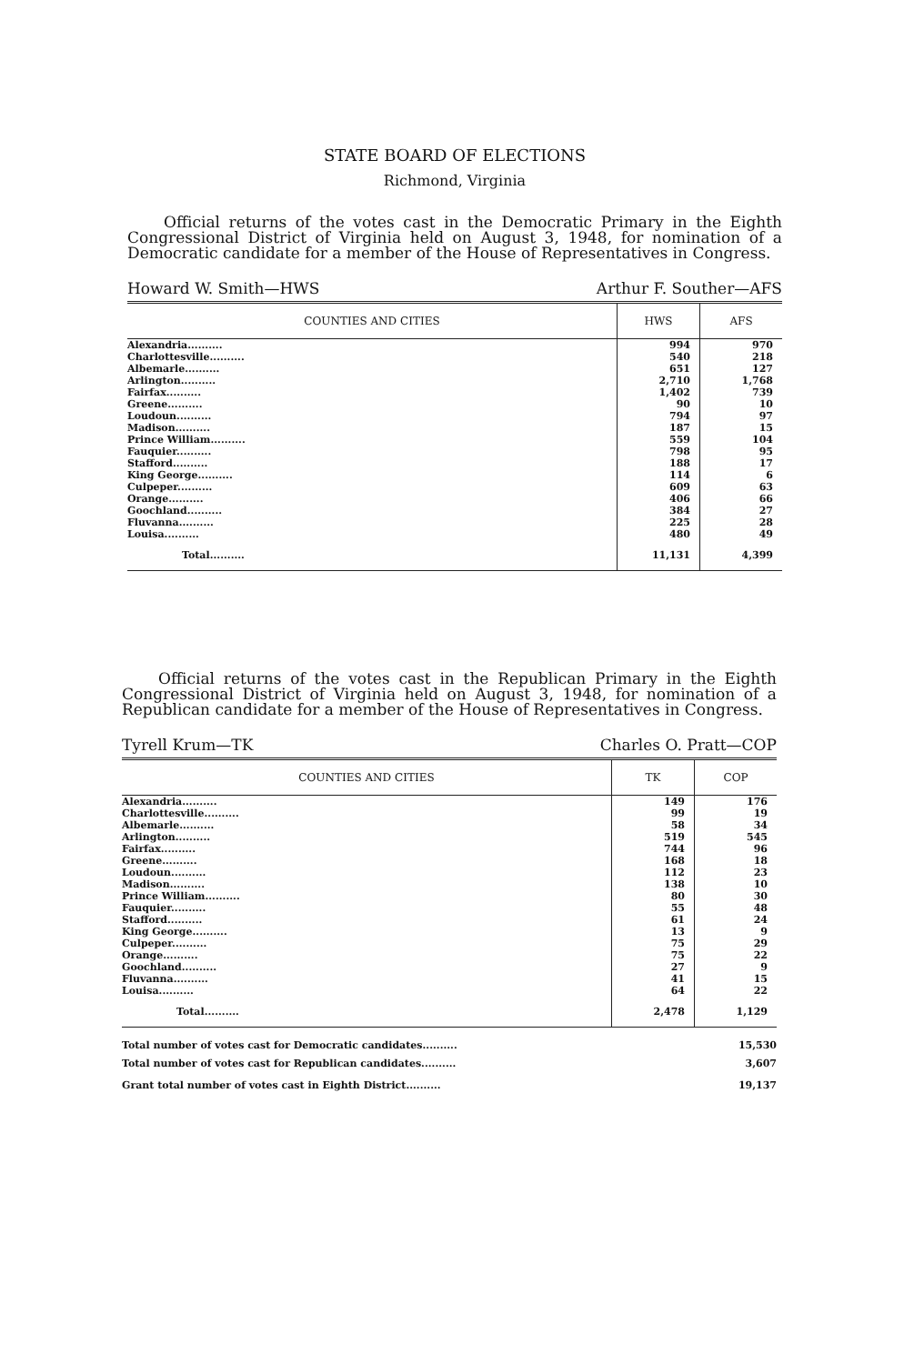STATE BOARD OF ELECTIONS
Richmond, Virginia
Official returns of the votes cast in the Democratic Primary in the Eighth Congressional District of Virginia held on August 3, 1948, for nomination of a Democratic candidate for a member of the House of Representatives in Congress.
Howard W. Smith—HWS Arthur F. Souther—AFS
| COUNTIES AND CITIES | HWS | AFS |
| --- | --- | --- |
| Alexandria.......... | 994 | 970 |
| Charlottesville.......... | 540 | 218 |
| Albemarle.......... | 651 | 127 |
| Arlington.......... | 2,710 | 1,768 |
| Fairfax.......... | 1,402 | 739 |
| Greene.......... | 90 | 10 |
| Loudoun.......... | 794 | 97 |
| Madison.......... | 187 | 15 |
| Prince William.......... | 559 | 104 |
| Fauquier.......... | 798 | 95 |
| Stafford.......... | 188 | 17 |
| King George.......... | 114 | 6 |
| Culpeper.......... | 609 | 63 |
| Orange.......... | 406 | 66 |
| Goochland.......... | 384 | 27 |
| Fluvanna.......... | 225 | 28 |
| Louisa.......... | 480 | 49 |
| Total.......... | 11,131 | 4,399 |
Official returns of the votes cast in the Republican Primary in the Eighth Congressional District of Virginia held on August 3, 1948, for nomination of a Republican candidate for a member of the House of Representatives in Congress.
Tyrell Krum—TK Charles O. Pratt—COP
| COUNTIES AND CITIES | TK | COP |
| --- | --- | --- |
| Alexandria.......... | 149 | 176 |
| Charlottesville.......... | 99 | 19 |
| Albemarle.......... | 58 | 34 |
| Arlington.......... | 519 | 545 |
| Fairfax.......... | 744 | 96 |
| Greene.......... | 168 | 18 |
| Loudoun.......... | 112 | 23 |
| Madison.......... | 138 | 10 |
| Prince William.......... | 80 | 30 |
| Fauquier.......... | 55 | 48 |
| Stafford.......... | 61 | 24 |
| King George.......... | 13 | 9 |
| Culpeper.......... | 75 | 29 |
| Orange.......... | 75 | 22 |
| Goochland.......... | 27 | 9 |
| Fluvanna.......... | 41 | 15 |
| Louisa.......... | 64 | 22 |
| Total.......... | 2,478 | 1,129 |
Total number of votes cast for Democratic candidates.......... 15,530
Total number of votes cast for Republican candidates.......... 3,607
Grant total number of votes cast in Eighth District.......... 19,137